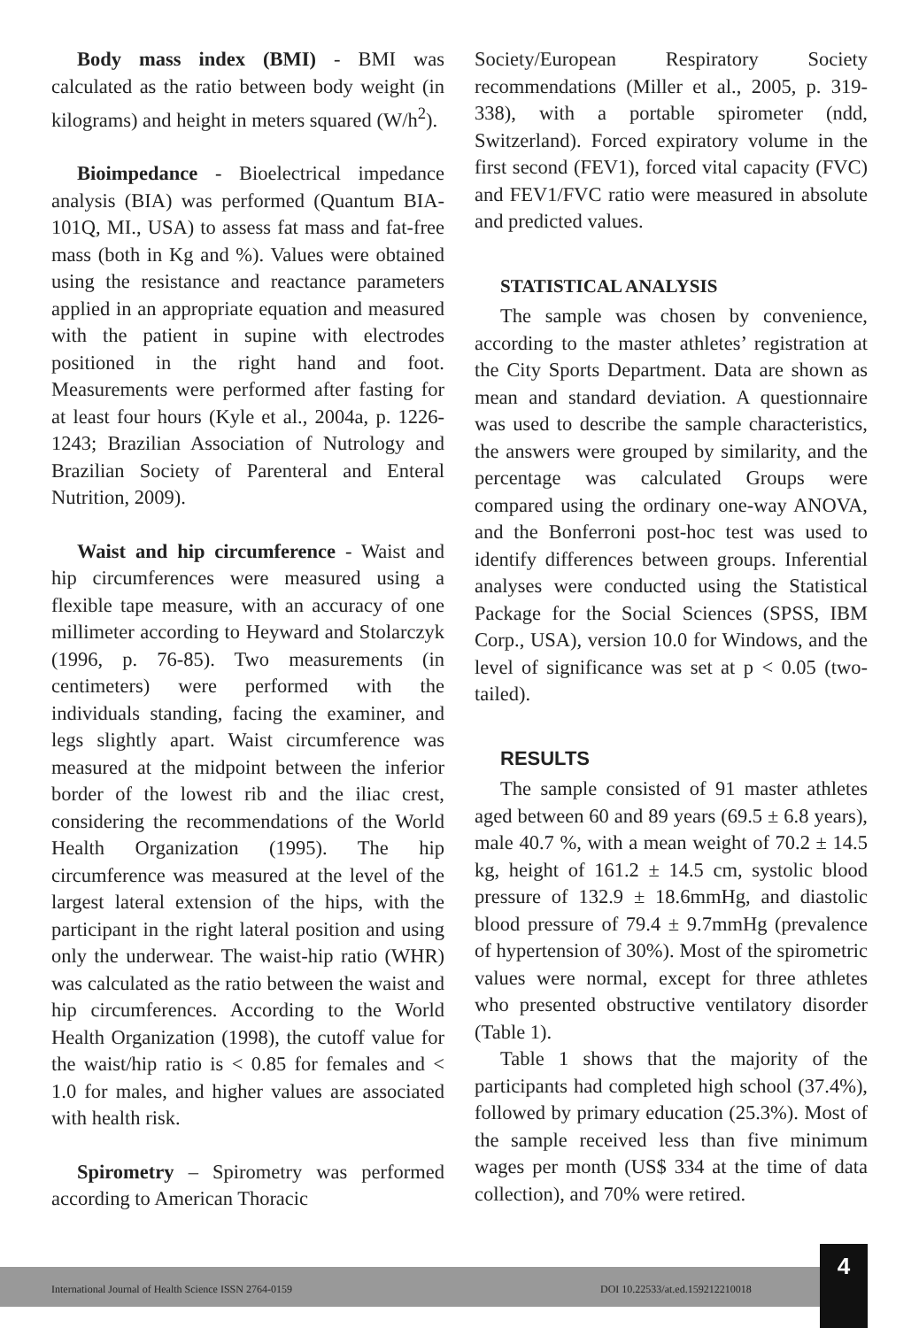Body mass index (BMI) - BMI was calculated as the ratio between body weight (in kilograms) and height in meters squared (W/h<sup>2</sup>).
Bioimpedance - Bioelectrical impedance analysis (BIA) was performed (Quantum BIA-101Q, MI., USA) to assess fat mass and fat-free mass (both in Kg and %). Values were obtained using the resistance and reactance parameters applied in an appropriate equation and measured with the patient in supine with electrodes positioned in the right hand and foot. Measurements were performed after fasting for at least four hours (Kyle et al., 2004a, p. 1226-1243; Brazilian Association of Nutrology and Brazilian Society of Parenteral and Enteral Nutrition, 2009).
Waist and hip circumference - Waist and hip circumferences were measured using a flexible tape measure, with an accuracy of one millimeter according to Heyward and Stolarczyk (1996, p. 76-85). Two measurements (in centimeters) were performed with the individuals standing, facing the examiner, and legs slightly apart. Waist circumference was measured at the midpoint between the inferior border of the lowest rib and the iliac crest, considering the recommendations of the World Health Organization (1995). The hip circumference was measured at the level of the largest lateral extension of the hips, with the participant in the right lateral position and using only the underwear. The waist-hip ratio (WHR) was calculated as the ratio between the waist and hip circumferences. According to the World Health Organization (1998), the cutoff value for the waist/hip ratio is < 0.85 for females and < 1.0 for males, and higher values are associated with health risk.
Spirometry – Spirometry was performed according to American Thoracic
Society/European Respiratory Society recommendations (Miller et al., 2005, p. 319-338), with a portable spirometer (ndd, Switzerland). Forced expiratory volume in the first second (FEV1), forced vital capacity (FVC) and FEV1/FVC ratio were measured in absolute and predicted values.
STATISTICAL ANALYSIS
The sample was chosen by convenience, according to the master athletes’ registration at the City Sports Department. Data are shown as mean and standard deviation. A questionnaire was used to describe the sample characteristics, the answers were grouped by similarity, and the percentage was calculated Groups were compared using the ordinary one-way ANOVA, and the Bonferroni post-hoc test was used to identify differences between groups. Inferential analyses were conducted using the Statistical Package for the Social Sciences (SPSS, IBM Corp., USA), version 10.0 for Windows, and the level of significance was set at p < 0.05 (two-tailed).
RESULTS
The sample consisted of 91 master athletes aged between 60 and 89 years (69.5 ± 6.8 years), male 40.7 %, with a mean weight of 70.2 ± 14.5 kg, height of 161.2 ± 14.5 cm, systolic blood pressure of 132.9 ± 18.6mmHg, and diastolic blood pressure of 79.4 ± 9.7mmHg (prevalence of hypertension of 30%). Most of the spirometric values were normal, except for three athletes who presented obstructive ventilatory disorder (Table 1).
Table 1 shows that the majority of the participants had completed high school (37.4%), followed by primary education (25.3%). Most of the sample received less than five minimum wages per month (US$ 334 at the time of data collection), and 70% were retired.
International Journal of Health Science ISSN 2764-0159 DOI 10.22533/at.ed.159212210018
4